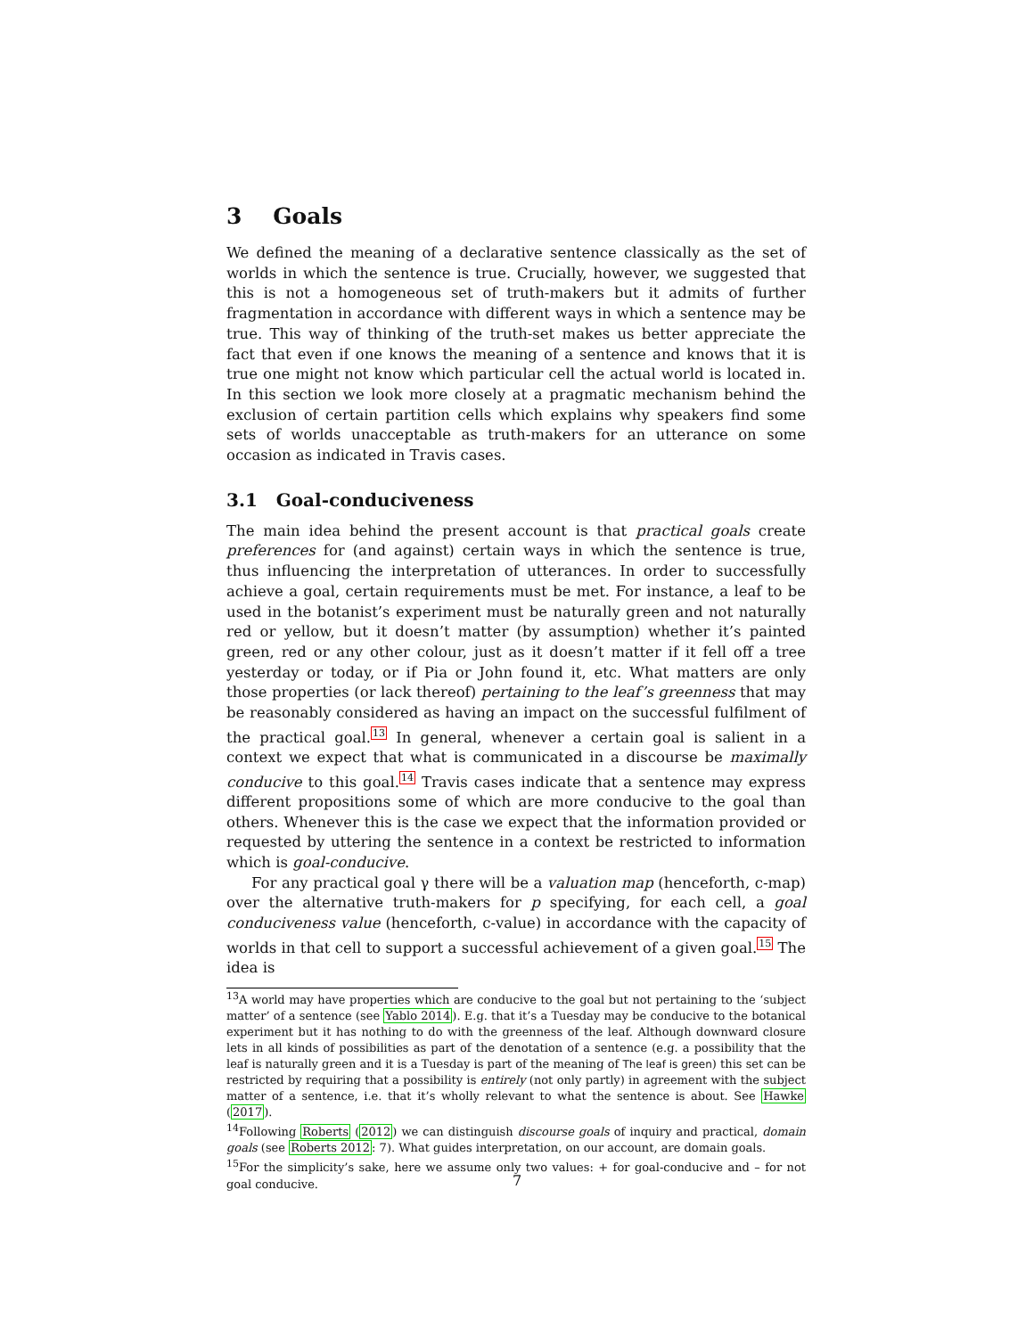3 Goals
We defined the meaning of a declarative sentence classically as the set of worlds in which the sentence is true. Crucially, however, we suggested that this is not a homogeneous set of truth-makers but it admits of further fragmentation in accordance with different ways in which a sentence may be true. This way of thinking of the truth-set makes us better appreciate the fact that even if one knows the meaning of a sentence and knows that it is true one might not know which particular cell the actual world is located in. In this section we look more closely at a pragmatic mechanism behind the exclusion of certain partition cells which explains why speakers find some sets of worlds unacceptable as truth-makers for an utterance on some occasion as indicated in Travis cases.
3.1 Goal-conduciveness
The main idea behind the present account is that practical goals create preferences for (and against) certain ways in which the sentence is true, thus influencing the interpretation of utterances. In order to successfully achieve a goal, certain requirements must be met. For instance, a leaf to be used in the botanist’s experiment must be naturally green and not naturally red or yellow, but it doesn’t matter (by assumption) whether it’s painted green, red or any other colour, just as it doesn’t matter if it fell off a tree yesterday or today, or if Pia or John found it, etc. What matters are only those properties (or lack thereof) pertaining to the leaf’s greenness that may be reasonably considered as having an impact on the successful fulfilment of the practical goal.<sup>13</sup> In general, whenever a certain goal is salient in a context we expect that what is communicated in a discourse be maximally conducive to this goal.<sup>14</sup> Travis cases indicate that a sentence may express different propositions some of which are more conducive to the goal than others. Whenever this is the case we expect that the information provided or requested by uttering the sentence in a context be restricted to information which is goal-conducive.
For any practical goal γ there will be a valuation map (henceforth, c-map) over the alternative truth-makers for p specifying, for each cell, a goal conduciveness value (henceforth, c-value) in accordance with the capacity of worlds in that cell to support a successful achievement of a given goal.<sup>15</sup> The idea is
<sup>13</sup> A world may have properties which are conducive to the goal but not pertaining to the ‘subject matter’ of a sentence (see Yablo 2014). E.g. that it’s a Tuesday may be conducive to the botanical experiment but it has nothing to do with the greenness of the leaf. Although downward closure lets in all kinds of possibilities as part of the denotation of a sentence (e.g. a possibility that the leaf is naturally green and it is a Tuesday is part of the meaning of The leaf is green) this set can be restricted by requiring that a possibility is entirely (not only partly) in agreement with the subject matter of a sentence, i.e. that it’s wholly relevant to what the sentence is about. See Hawke (2017).
<sup>14</sup> Following Roberts (2012) we can distinguish discourse goals of inquiry and practical, domain goals (see Roberts 2012: 7). What guides interpretation, on our account, are domain goals.
<sup>15</sup> For the simplicity’s sake, here we assume only two values: + for goal-conducive and – for not goal conducive.
7